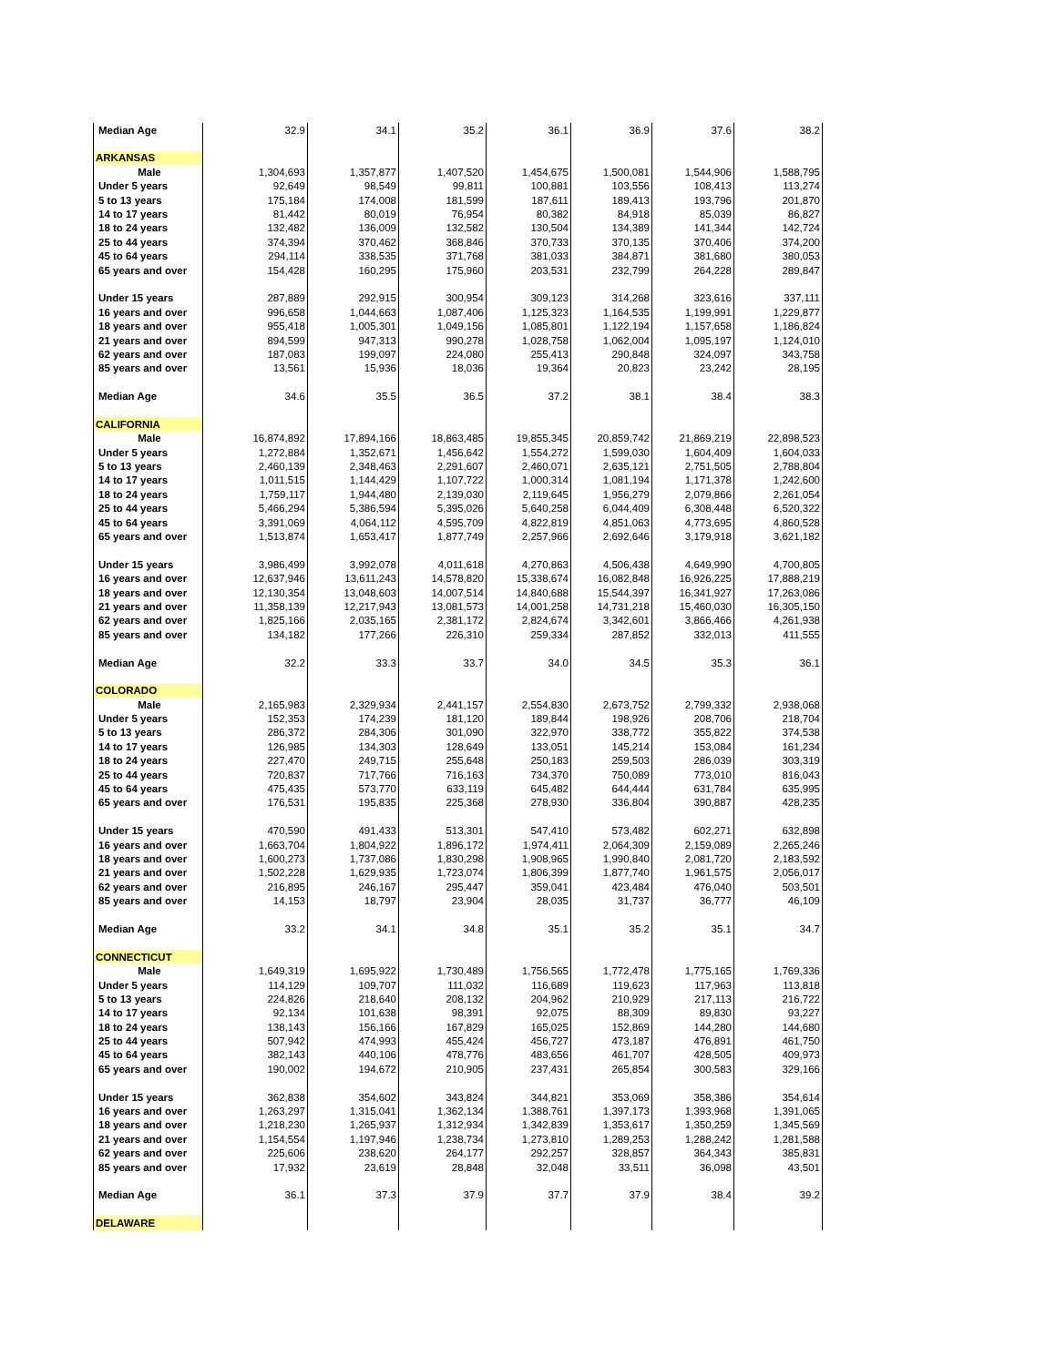| Median Age | 32.9 | 34.1 | 35.2 | 36.1 | 36.9 | 37.6 | 38.2 |
| ARKANSAS | | | | | | | |
| Male | 1,304,693 | 1,357,877 | 1,407,520 | 1,454,675 | 1,500,081 | 1,544,906 | 1,588,795 |
| Under 5 years | 92,649 | 98,549 | 99,811 | 100,881 | 103,556 | 108,413 | 113,274 |
| 5 to 13 years | 175,184 | 174,008 | 181,599 | 187,611 | 189,413 | 193,796 | 201,870 |
| 14 to 17 years | 81,442 | 80,019 | 76,954 | 80,382 | 84,918 | 85,039 | 86,827 |
| 18 to 24 years | 132,482 | 136,009 | 132,582 | 130,504 | 134,389 | 141,344 | 142,724 |
| 25 to 44 years | 374,394 | 370,462 | 368,846 | 370,733 | 370,135 | 370,406 | 374,200 |
| 45 to 64 years | 294,114 | 338,535 | 371,768 | 381,033 | 384,871 | 381,680 | 380,053 |
| 65 years and over | 154,428 | 160,295 | 175,960 | 203,531 | 232,799 | 264,228 | 289,847 |
| Under 15 years | 287,889 | 292,915 | 300,954 | 309,123 | 314,268 | 323,616 | 337,111 |
| 16 years and over | 996,658 | 1,044,663 | 1,087,406 | 1,125,323 | 1,164,535 | 1,199,991 | 1,229,877 |
| 18 years and over | 955,418 | 1,005,301 | 1,049,156 | 1,085,801 | 1,122,194 | 1,157,658 | 1,186,824 |
| 21 years and over | 894,599 | 947,313 | 990,278 | 1,028,758 | 1,062,004 | 1,095,197 | 1,124,010 |
| 62 years and over | 187,083 | 199,097 | 224,080 | 255,413 | 290,848 | 324,097 | 343,758 |
| 85 years and over | 13,561 | 15,936 | 18,036 | 19,364 | 20,823 | 23,242 | 28,195 |
| Median Age | 34.6 | 35.5 | 36.5 | 37.2 | 38.1 | 38.4 | 38.3 |
| CALIFORNIA | | | | | | | |
| Male | 16,874,892 | 17,894,166 | 18,863,485 | 19,855,345 | 20,859,742 | 21,869,219 | 22,898,523 |
| Under 5 years | 1,272,884 | 1,352,671 | 1,456,642 | 1,554,272 | 1,599,030 | 1,604,409 | 1,604,033 |
| 5 to 13 years | 2,460,139 | 2,348,463 | 2,291,607 | 2,460,071 | 2,635,121 | 2,751,505 | 2,788,804 |
| 14 to 17 years | 1,011,515 | 1,144,429 | 1,107,722 | 1,000,314 | 1,081,194 | 1,171,378 | 1,242,600 |
| 18 to 24 years | 1,759,117 | 1,944,480 | 2,139,030 | 2,119,645 | 1,956,279 | 2,079,866 | 2,261,054 |
| 25 to 44 years | 5,466,294 | 5,386,594 | 5,395,026 | 5,640,258 | 6,044,409 | 6,308,448 | 6,520,322 |
| 45 to 64 years | 3,391,069 | 4,064,112 | 4,595,709 | 4,822,819 | 4,851,063 | 4,773,695 | 4,860,528 |
| 65 years and over | 1,513,874 | 1,653,417 | 1,877,749 | 2,257,966 | 2,692,646 | 3,179,918 | 3,621,182 |
| Under 15 years | 3,986,499 | 3,992,078 | 4,011,618 | 4,270,863 | 4,506,438 | 4,649,990 | 4,700,805 |
| 16 years and over | 12,637,946 | 13,611,243 | 14,578,820 | 15,338,674 | 16,082,848 | 16,926,225 | 17,888,219 |
| 18 years and over | 12,130,354 | 13,048,603 | 14,007,514 | 14,840,688 | 15,544,397 | 16,341,927 | 17,263,086 |
| 21 years and over | 11,358,139 | 12,217,943 | 13,081,573 | 14,001,258 | 14,731,218 | 15,460,030 | 16,305,150 |
| 62 years and over | 1,825,166 | 2,035,165 | 2,381,172 | 2,824,674 | 3,342,601 | 3,866,466 | 4,261,938 |
| 85 years and over | 134,182 | 177,266 | 226,310 | 259,334 | 287,852 | 332,013 | 411,555 |
| Median Age | 32.2 | 33.3 | 33.7 | 34.0 | 34.5 | 35.3 | 36.1 |
| COLORADO | | | | | | | |
| Male | 2,165,983 | 2,329,934 | 2,441,157 | 2,554,830 | 2,673,752 | 2,799,332 | 2,938,068 |
| Under 5 years | 152,353 | 174,239 | 181,120 | 189,844 | 198,926 | 208,706 | 218,704 |
| 5 to 13 years | 286,372 | 284,306 | 301,090 | 322,970 | 338,772 | 355,822 | 374,538 |
| 14 to 17 years | 126,985 | 134,303 | 128,649 | 133,051 | 145,214 | 153,084 | 161,234 |
| 18 to 24 years | 227,470 | 249,715 | 255,648 | 250,183 | 259,503 | 286,039 | 303,319 |
| 25 to 44 years | 720,837 | 717,766 | 716,163 | 734,370 | 750,089 | 773,010 | 816,043 |
| 45 to 64 years | 475,435 | 573,770 | 633,119 | 645,482 | 644,444 | 631,784 | 635,995 |
| 65 years and over | 176,531 | 195,835 | 225,368 | 278,930 | 336,804 | 390,887 | 428,235 |
| Under 15 years | 470,590 | 491,433 | 513,301 | 547,410 | 573,482 | 602,271 | 632,898 |
| 16 years and over | 1,663,704 | 1,804,922 | 1,896,172 | 1,974,411 | 2,064,309 | 2,159,089 | 2,265,246 |
| 18 years and over | 1,600,273 | 1,737,086 | 1,830,298 | 1,908,965 | 1,990,840 | 2,081,720 | 2,183,592 |
| 21 years and over | 1,502,228 | 1,629,935 | 1,723,074 | 1,806,399 | 1,877,740 | 1,961,575 | 2,056,017 |
| 62 years and over | 216,895 | 246,167 | 295,447 | 359,041 | 423,484 | 476,040 | 503,501 |
| 85 years and over | 14,153 | 18,797 | 23,904 | 28,035 | 31,737 | 36,777 | 46,109 |
| Median Age | 33.2 | 34.1 | 34.8 | 35.1 | 35.2 | 35.1 | 34.7 |
| CONNECTICUT | | | | | | | |
| Male | 1,649,319 | 1,695,922 | 1,730,489 | 1,756,565 | 1,772,478 | 1,775,165 | 1,769,336 |
| Under 5 years | 114,129 | 109,707 | 111,032 | 116,689 | 119,623 | 117,963 | 113,818 |
| 5 to 13 years | 224,826 | 218,640 | 208,132 | 204,962 | 210,929 | 217,113 | 216,722 |
| 14 to 17 years | 92,134 | 101,638 | 98,391 | 92,075 | 88,309 | 89,830 | 93,227 |
| 18 to 24 years | 138,143 | 156,166 | 167,829 | 165,025 | 152,869 | 144,280 | 144,680 |
| 25 to 44 years | 507,942 | 474,993 | 455,424 | 456,727 | 473,187 | 476,891 | 461,750 |
| 45 to 64 years | 382,143 | 440,106 | 478,776 | 483,656 | 461,707 | 428,505 | 409,973 |
| 65 years and over | 190,002 | 194,672 | 210,905 | 237,431 | 265,854 | 300,583 | 329,166 |
| Under 15 years | 362,838 | 354,602 | 343,824 | 344,821 | 353,069 | 358,386 | 354,614 |
| 16 years and over | 1,263,297 | 1,315,041 | 1,362,134 | 1,388,761 | 1,397,173 | 1,393,968 | 1,391,065 |
| 18 years and over | 1,218,230 | 1,265,937 | 1,312,934 | 1,342,839 | 1,353,617 | 1,350,259 | 1,345,569 |
| 21 years and over | 1,154,554 | 1,197,946 | 1,238,734 | 1,273,810 | 1,289,253 | 1,288,242 | 1,281,588 |
| 62 years and over | 225,606 | 238,620 | 264,177 | 292,257 | 328,857 | 364,343 | 385,831 |
| 85 years and over | 17,932 | 23,619 | 28,848 | 32,048 | 33,511 | 36,098 | 43,501 |
| Median Age | 36.1 | 37.3 | 37.9 | 37.7 | 37.9 | 38.4 | 39.2 |
| DELAWARE | | | | | | | |